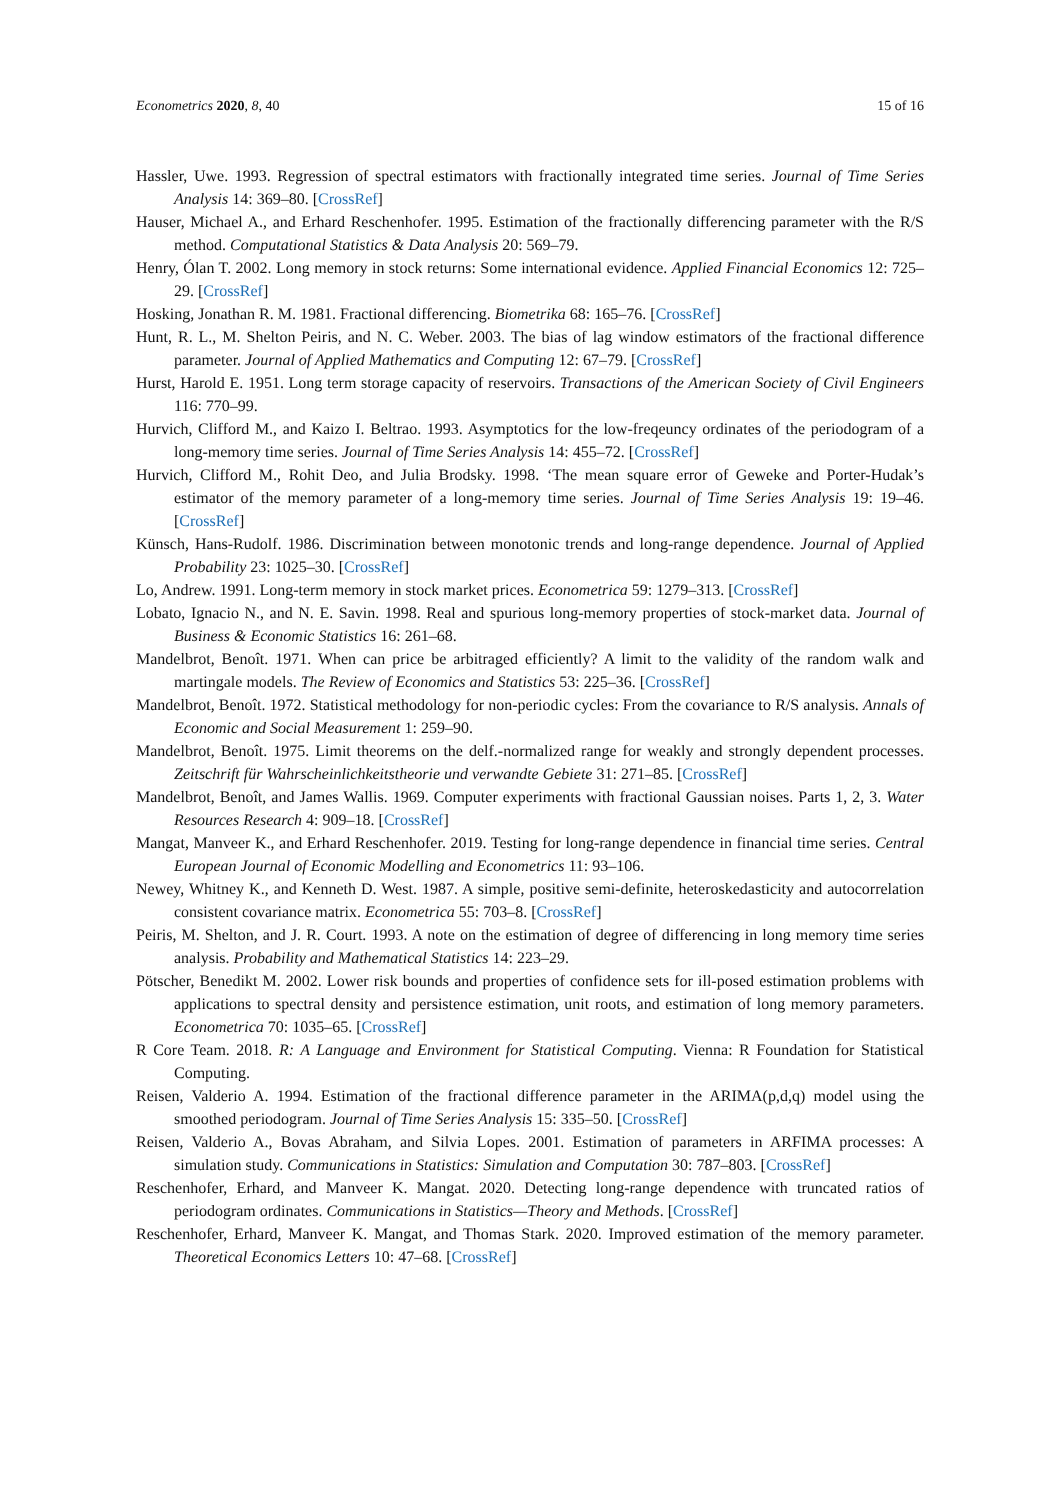Econometrics 2020, 8, 40 15 of 16
Hassler, Uwe. 1993. Regression of spectral estimators with fractionally integrated time series. Journal of Time Series Analysis 14: 369–80. [CrossRef]
Hauser, Michael A., and Erhard Reschenhofer. 1995. Estimation of the fractionally differencing parameter with the R/S method. Computational Statistics & Data Analysis 20: 569–79.
Henry, Ólan T. 2002. Long memory in stock returns: Some international evidence. Applied Financial Economics 12: 725–29. [CrossRef]
Hosking, Jonathan R. M. 1981. Fractional differencing. Biometrika 68: 165–76. [CrossRef]
Hunt, R. L., M. Shelton Peiris, and N. C. Weber. 2003. The bias of lag window estimators of the fractional difference parameter. Journal of Applied Mathematics and Computing 12: 67–79. [CrossRef]
Hurst, Harold E. 1951. Long term storage capacity of reservoirs. Transactions of the American Society of Civil Engineers 116: 770–99.
Hurvich, Clifford M., and Kaizo I. Beltrao. 1993. Asymptotics for the low-freqeuncy ordinates of the periodogram of a long-memory time series. Journal of Time Series Analysis 14: 455–72. [CrossRef]
Hurvich, Clifford M., Rohit Deo, and Julia Brodsky. 1998. ‘The mean square error of Geweke and Porter-Hudak’s estimator of the memory parameter of a long-memory time series. Journal of Time Series Analysis 19: 19–46. [CrossRef]
Künsch, Hans-Rudolf. 1986. Discrimination between monotonic trends and long-range dependence. Journal of Applied Probability 23: 1025–30. [CrossRef]
Lo, Andrew. 1991. Long-term memory in stock market prices. Econometrica 59: 1279–313. [CrossRef]
Lobato, Ignacio N., and N. E. Savin. 1998. Real and spurious long-memory properties of stock-market data. Journal of Business & Economic Statistics 16: 261–68.
Mandelbrot, Benoît. 1971. When can price be arbitraged efficiently? A limit to the validity of the random walk and martingale models. The Review of Economics and Statistics 53: 225–36. [CrossRef]
Mandelbrot, Benoît. 1972. Statistical methodology for non-periodic cycles: From the covariance to R/S analysis. Annals of Economic and Social Measurement 1: 259–90.
Mandelbrot, Benoît. 1975. Limit theorems on the delf.-normalized range for weakly and strongly dependent processes. Zeitschrift für Wahrscheinlichkeitstheorie und verwandte Gebiete 31: 271–85. [CrossRef]
Mandelbrot, Benoît, and James Wallis. 1969. Computer experiments with fractional Gaussian noises. Parts 1, 2, 3. Water Resources Research 4: 909–18. [CrossRef]
Mangat, Manveer K., and Erhard Reschenhofer. 2019. Testing for long-range dependence in financial time series. Central European Journal of Economic Modelling and Econometrics 11: 93–106.
Newey, Whitney K., and Kenneth D. West. 1987. A simple, positive semi-definite, heteroskedasticity and autocorrelation consistent covariance matrix. Econometrica 55: 703–8. [CrossRef]
Peiris, M. Shelton, and J. R. Court. 1993. A note on the estimation of degree of differencing in long memory time series analysis. Probability and Mathematical Statistics 14: 223–29.
Pötscher, Benedikt M. 2002. Lower risk bounds and properties of confidence sets for ill-posed estimation problems with applications to spectral density and persistence estimation, unit roots, and estimation of long memory parameters. Econometrica 70: 1035–65. [CrossRef]
R Core Team. 2018. R: A Language and Environment for Statistical Computing. Vienna: R Foundation for Statistical Computing.
Reisen, Valderio A. 1994. Estimation of the fractional difference parameter in the ARIMA(p,d,q) model using the smoothed periodogram. Journal of Time Series Analysis 15: 335–50. [CrossRef]
Reisen, Valderio A., Bovas Abraham, and Silvia Lopes. 2001. Estimation of parameters in ARFIMA processes: A simulation study. Communications in Statistics: Simulation and Computation 30: 787–803. [CrossRef]
Reschenhofer, Erhard, and Manveer K. Mangat. 2020. Detecting long-range dependence with truncated ratios of periodogram ordinates. Communications in Statistics—Theory and Methods. [CrossRef]
Reschenhofer, Erhard, Manveer K. Mangat, and Thomas Stark. 2020. Improved estimation of the memory parameter. Theoretical Economics Letters 10: 47–68. [CrossRef]